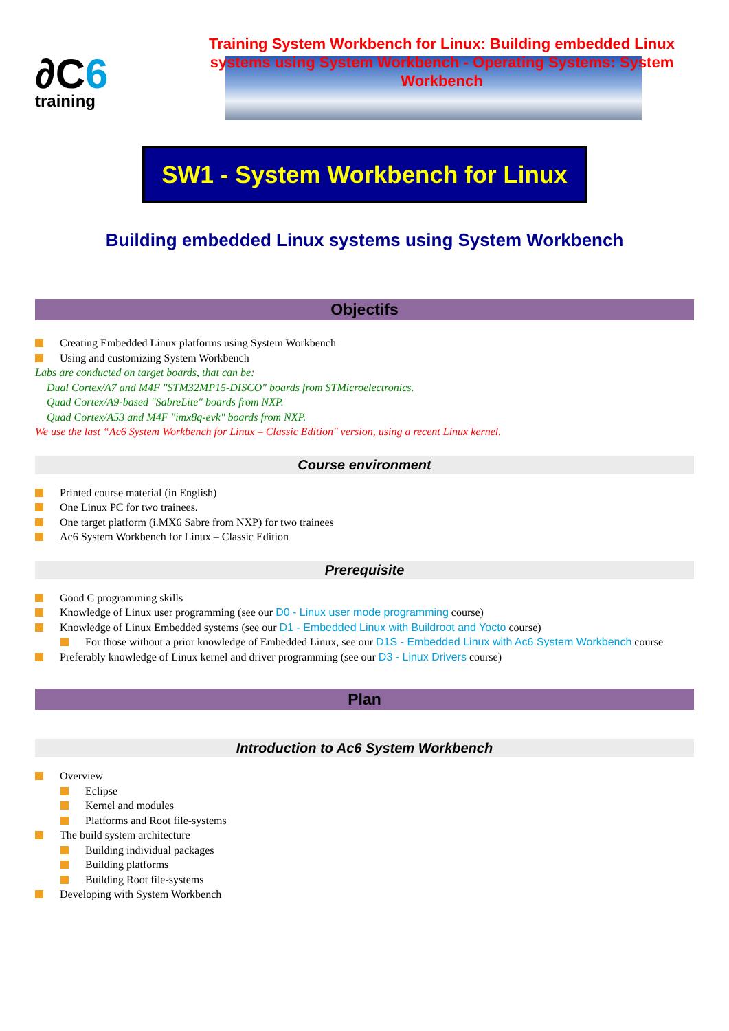∂C6
training
Training System Workbench for Linux: Building embedded Linux systems using System Workbench - Operating Systems: System Workbench
SW1 - System Workbench for Linux
Building embedded Linux systems using System Workbench
Objectifs
Creating Embedded Linux platforms using System Workbench
Using and customizing System Workbench
Labs are conducted on target boards, that can be:
Dual Cortex/A7 and M4F "STM32MP15-DISCO" boards from STMicroelectronics.
Quad Cortex/A9-based "SabreLite" boards from NXP.
Quad Cortex/A53 and M4F "imx8q-evk" boards from NXP.
We use the last “Ac6 System Workbench for Linux – Classic Edition" version, using a recent Linux kernel.
Course environment
Printed course material (in English)
One Linux PC for two trainees.
One target platform (i.MX6 Sabre from NXP) for two trainees
Ac6 System Workbench for Linux – Classic Edition
Prerequisite
Good C programming skills
Knowledge of Linux user programming (see our D0 - Linux user mode programming course)
Knowledge of Linux Embedded systems (see our D1 - Embedded Linux with Buildroot and Yocto course)
For those without a prior knowledge of Embedded Linux, see our D1S - Embedded Linux with Ac6 System Workbench course
Preferably knowledge of Linux kernel and driver programming (see our D3 - Linux Drivers course)
Plan
Introduction to Ac6 System Workbench
Overview
Eclipse
Kernel and modules
Platforms and Root file-systems
The build system architecture
Building individual packages
Building platforms
Building Root file-systems
Developing with System Workbench